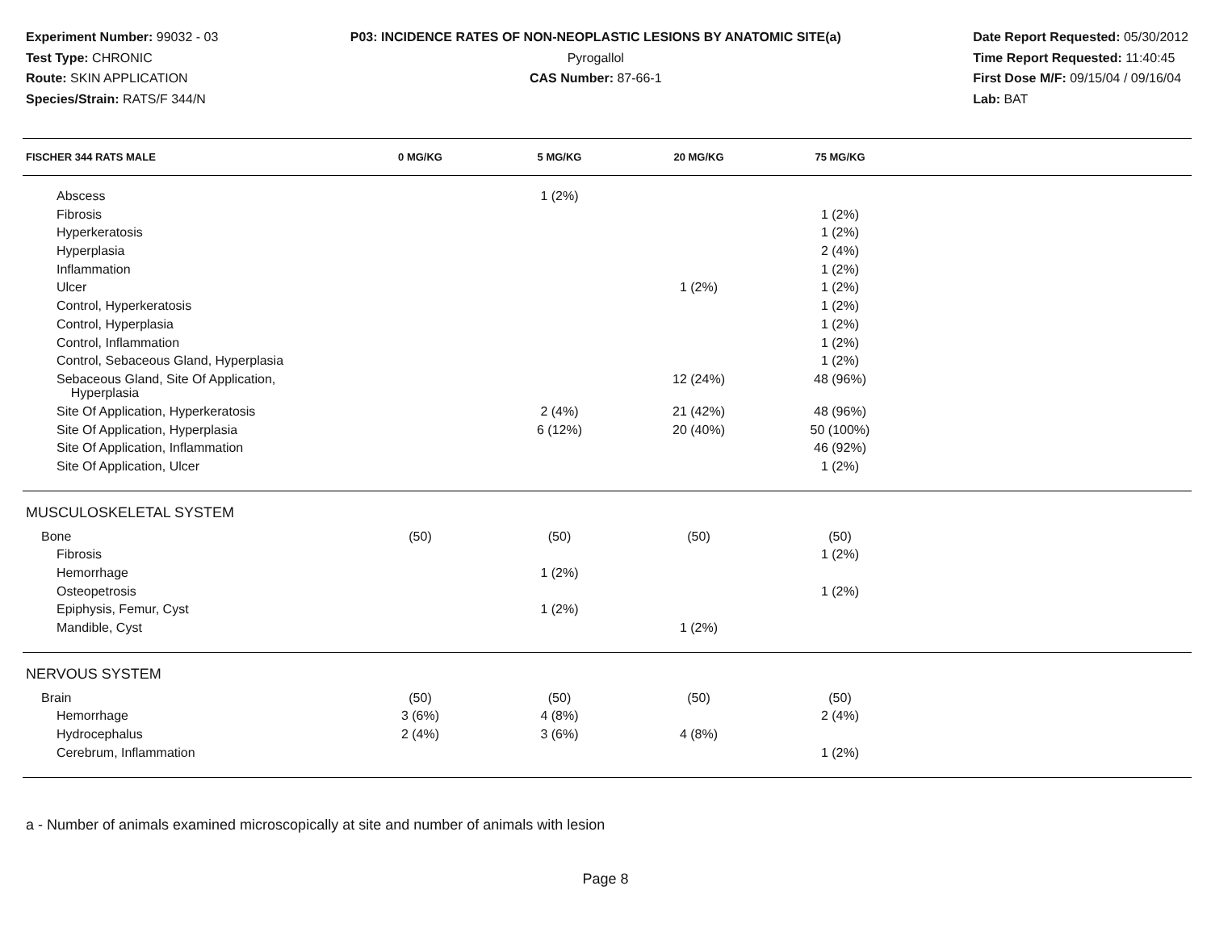Experiment Number: 99032 - 03
Test Type: CHRONIC
Route: SKIN APPLICATION
Species/Strain: RATS/F 344/N
P03: INCIDENCE RATES OF NON-NEOPLASTIC LESIONS BY ANATOMIC SITE(a)
Pyrogallol
CAS Number: 87-66-1
Date Report Requested: 05/30/2012
Time Report Requested: 11:40:45
First Dose M/F: 09/15/04 / 09/16/04
Lab: BAT
| FISCHER 344 RATS MALE | 0 MG/KG | 5 MG/KG | 20 MG/KG | 75 MG/KG | |
| --- | --- | --- | --- | --- | --- |
| Abscess | | 1 (2%) | | | |
| Fibrosis | | | | 1 (2%) | |
| Hyperkeratosis | | | | 1 (2%) | |
| Hyperplasia | | | | 2 (4%) | |
| Inflammation | | | | 1 (2%) | |
| Ulcer | | | 1 (2%) | 1 (2%) | |
| Control, Hyperkeratosis | | | | 1 (2%) | |
| Control, Hyperplasia | | | | 1 (2%) | |
| Control, Inflammation | | | | 1 (2%) | |
| Control, Sebaceous Gland, Hyperplasia | | | | 1 (2%) | |
| Sebaceous Gland, Site Of Application, Hyperplasia | | | 12 (24%) | 48 (96%) | |
| Site Of Application, Hyperkeratosis | | 2 (4%) | 21 (42%) | 48 (96%) | |
| Site Of Application, Hyperplasia | | 6 (12%) | 20 (40%) | 50 (100%) | |
| Site Of Application, Inflammation | | | | 46 (92%) | |
| Site Of Application, Ulcer | | | | 1 (2%) | |
| MUSCULOSKELETAL SYSTEM | | | | | |
| Bone | (50) | (50) | (50) | (50) | |
| Fibrosis | | | | 1 (2%) | |
| Hemorrhage | | 1 (2%) | | | |
| Osteopetrosis | | | | 1 (2%) | |
| Epiphysis, Femur, Cyst | | 1 (2%) | | | |
| Mandible, Cyst | | | 1 (2%) | | |
| NERVOUS SYSTEM | | | | | |
| Brain | (50) | (50) | (50) | (50) | |
| Hemorrhage | 3 (6%) | 4 (8%) | | 2 (4%) | |
| Hydrocephalus | 2 (4%) | 3 (6%) | 4 (8%) | | |
| Cerebrum, Inflammation | | | | 1 (2%) | |
a - Number of animals examined microscopically at site and number of animals with lesion
Page 8